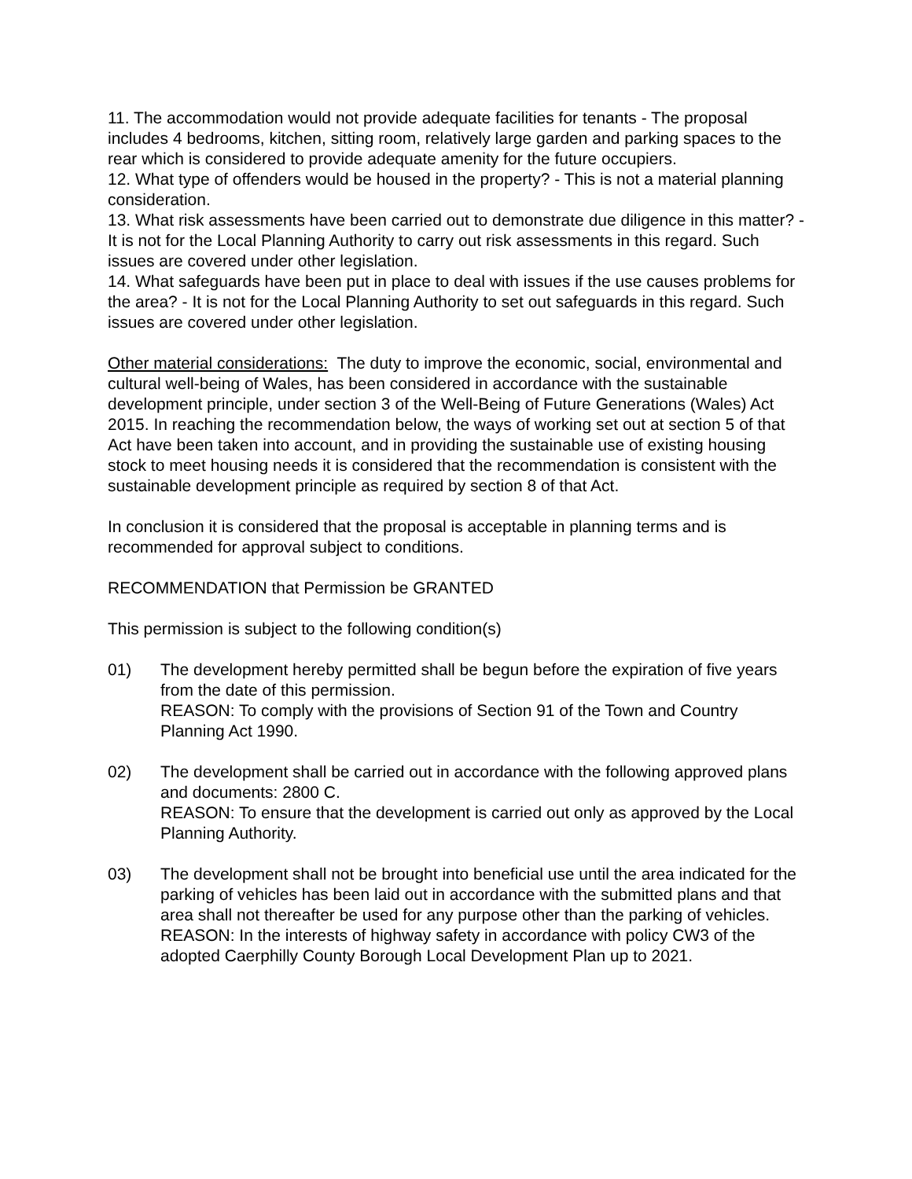11. The accommodation would not provide adequate facilities for tenants - The proposal includes 4 bedrooms, kitchen, sitting room, relatively large garden and parking spaces to the rear which is considered to provide adequate amenity for the future occupiers.
12. What type of offenders would be housed in the property? - This is not a material planning consideration.
13. What risk assessments have been carried out to demonstrate due diligence in this matter? - It is not for the Local Planning Authority to carry out risk assessments in this regard. Such issues are covered under other legislation.
14. What safeguards have been put in place to deal with issues if the use causes problems for the area? - It is not for the Local Planning Authority to set out safeguards in this regard. Such issues are covered under other legislation.
Other material considerations: The duty to improve the economic, social, environmental and cultural well-being of Wales, has been considered in accordance with the sustainable development principle, under section 3 of the Well-Being of Future Generations (Wales) Act 2015. In reaching the recommendation below, the ways of working set out at section 5 of that Act have been taken into account, and in providing the sustainable use of existing housing stock to meet housing needs it is considered that the recommendation is consistent with the sustainable development principle as required by section 8 of that Act.
In conclusion it is considered that the proposal is acceptable in planning terms and is recommended for approval subject to conditions.
RECOMMENDATION that Permission be GRANTED
This permission is subject to the following condition(s)
01) The development hereby permitted shall be begun before the expiration of five years from the date of this permission.
REASON: To comply with the provisions of Section 91 of the Town and Country Planning Act 1990.
02) The development shall be carried out in accordance with the following approved plans and documents: 2800 C.
REASON: To ensure that the development is carried out only as approved by the Local Planning Authority.
03) The development shall not be brought into beneficial use until the area indicated for the parking of vehicles has been laid out in accordance with the submitted plans and that area shall not thereafter be used for any purpose other than the parking of vehicles.
REASON: In the interests of highway safety in accordance with policy CW3 of the adopted Caerphilly County Borough Local Development Plan up to 2021.